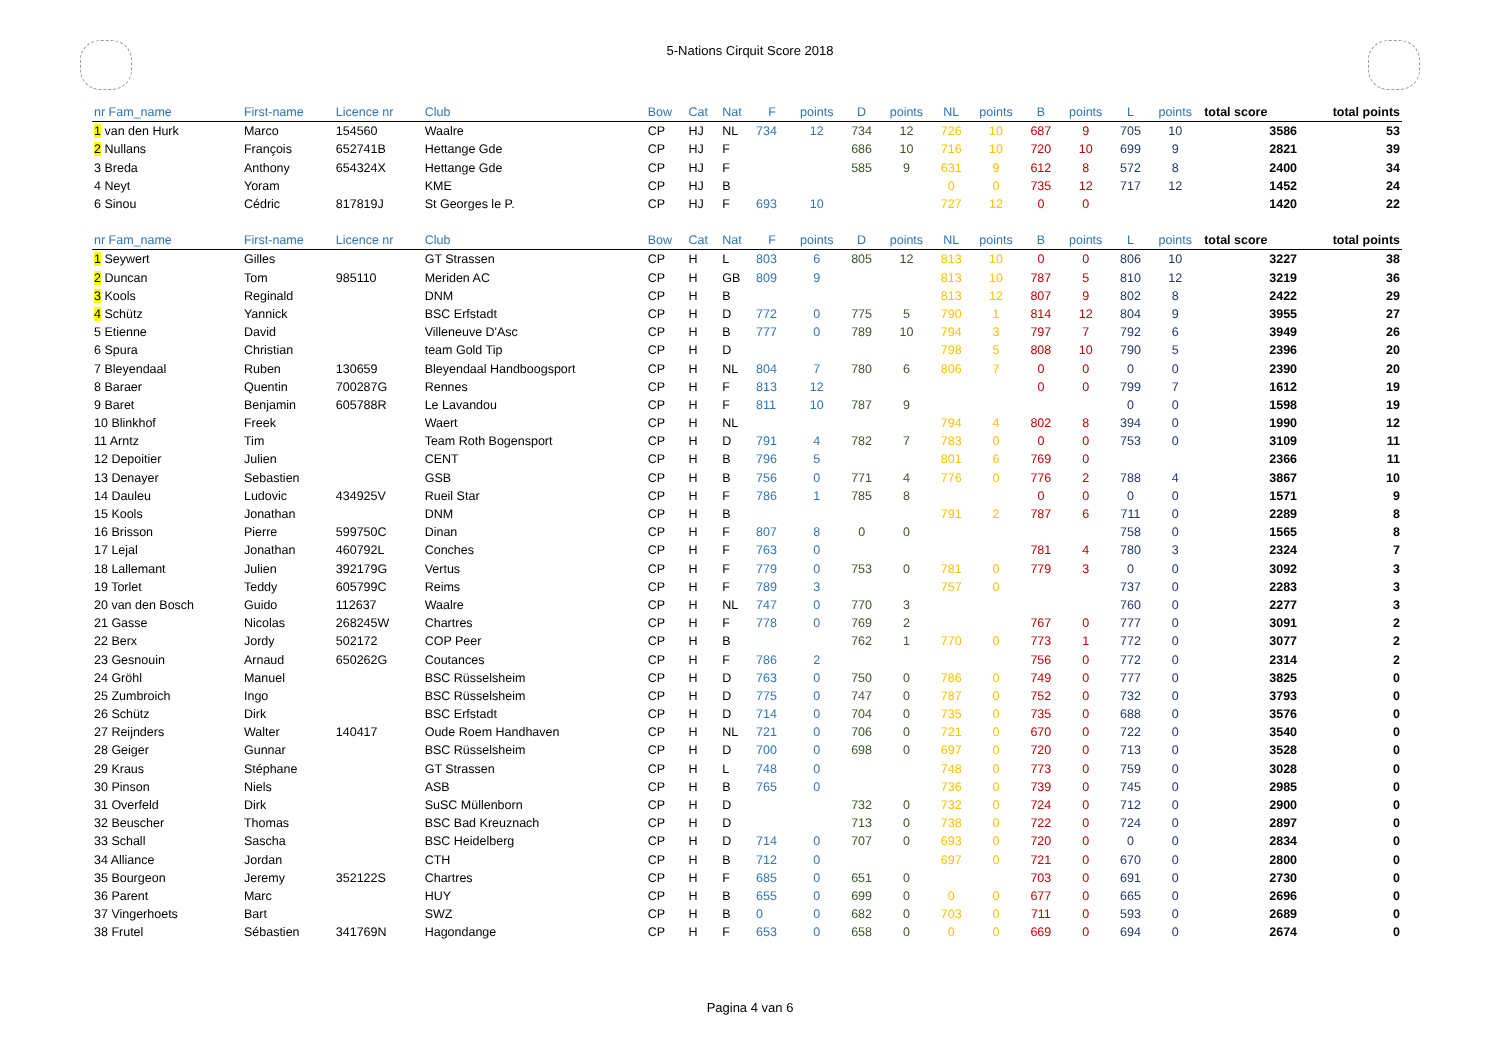5-Nations Cirquit Score 2018
| nr Fam_name | First-name | Licence nr | Club | Bow | Cat | Nat | F | points | D | points | NL | points | B | points | L | points | total score | total points |
| --- | --- | --- | --- | --- | --- | --- | --- | --- | --- | --- | --- | --- | --- | --- | --- | --- | --- | --- |
| 1 van den Hurk | Marco | 154560 | Waalre | CP | HJ | NL | 734 | 12 | 734 | 12 | 726 | 10 | 687 | 9 | 705 | 10 | 3586 | 53 |
| 2 Nullans | François | 652741B | Hettange Gde | CP | HJ | F | | | 686 | 10 | 716 | 10 | 720 | 10 | 699 | 9 | 2821 | 39 |
| 3 Breda | Anthony | 654324X | Hettange Gde | CP | HJ | F | | | 585 | 9 | 631 | 9 | 612 | 8 | 572 | 8 | 2400 | 34 |
| 4 Neyt | Yoram | | KME | CP | HJ | B | | | | | 0 | 0 | 735 | 12 | 717 | 12 | 1452 | 24 |
| 6 Sinou | Cédric | 817819J | St Georges le P. | CP | HJ | F | 693 | 10 | | | 727 | 12 | 0 | 0 | | | 1420 | 22 |
| nr Fam_name | First-name | Licence nr | Club | Bow | Cat | Nat | F | points | D | points | NL | points | B | points | L | points | total score | total points |
| 1 Seywert | Gilles | | GT Strassen | CP | H | L | 803 | 6 | 805 | 12 | 813 | 10 | 0 | 0 | 806 | 10 | 3227 | 38 |
| 2 Duncan | Tom | 985110 | Meriden AC | CP | H | GB | 809 | 9 | | | 813 | 10 | 787 | 5 | 810 | 12 | 3219 | 36 |
| 3 Kools | Reginald | | DNM | CP | H | B | | | | | 813 | 12 | 807 | 9 | 802 | 8 | 2422 | 29 |
| 4 Schütz | Yannick | | BSC Erfstadt | CP | H | D | 772 | 0 | 775 | 5 | 790 | 1 | 814 | 12 | 804 | 9 | 3955 | 27 |
| 5 Etienne | David | | Villeneuve D'Asc | CP | H | B | 777 | 0 | 789 | 10 | 794 | 3 | 797 | 7 | 792 | 6 | 3949 | 26 |
| 6 Spura | Christian | | team Gold Tip | CP | H | D | | | | | 798 | 5 | 808 | 10 | 790 | 5 | 2396 | 20 |
| 7 Bleyendaal | Ruben | 130659 | Bleyendaal Handboogsport | CP | H | NL | 804 | 7 | 780 | 6 | 806 | 7 | 0 | 0 | 0 | 0 | 2390 | 20 |
| 8 Baraer | Quentin | 700287G | Rennes | CP | H | F | 813 | 12 | | | | | 0 | 0 | 799 | 7 | 1612 | 19 |
| 9 Baret | Benjamin | 605788R | Le Lavandou | CP | H | F | 811 | 10 | 787 | 9 | | | | | 0 | 0 | 1598 | 19 |
| 10 Blinkhof | Freek | | Waert | CP | H | NL | | | | | 794 | 4 | 802 | 8 | 394 | 0 | 1990 | 12 |
| 11 Arntz | Tim | | Team Roth Bogensport | CP | H | D | 791 | 4 | 782 | 7 | 783 | 0 | 0 | 0 | 753 | 0 | 3109 | 11 |
| 12 Depoitier | Julien | | CENT | CP | H | B | 796 | 5 | | | 801 | 6 | 769 | 0 | | | 2366 | 11 |
| 13 Denayer | Sebastien | | GSB | CP | H | B | 756 | 0 | 771 | 4 | 776 | 0 | 776 | 2 | 788 | 4 | 3867 | 10 |
| 14 Dauleu | Ludovic | 434925V | Rueil Star | CP | H | F | 786 | 1 | 785 | 8 | | | 0 | 0 | 0 | 0 | 1571 | 9 |
| 15 Kools | Jonathan | | DNM | CP | H | B | | | | | 791 | 2 | 787 | 6 | 711 | 0 | 2289 | 8 |
| 16 Brisson | Pierre | 599750C | Dinan | CP | H | F | 807 | 8 | 0 | 0 | | | | | 758 | 0 | 1565 | 8 |
| 17 Lejal | Jonathan | 460792L | Conches | CP | H | F | 763 | 0 | | | | | 781 | 4 | 780 | 3 | 2324 | 7 |
| 18 Lallemant | Julien | 392179G | Vertus | CP | H | F | 779 | 0 | 753 | 0 | 781 | 0 | 779 | 3 | 0 | 0 | 3092 | 3 |
| 19 Torlet | Teddy | 605799C | Reims | CP | H | F | 789 | 3 | | | 757 | 0 | | | 737 | 0 | 2283 | 3 |
| 20 van den Bosch | Guido | 112637 | Waalre | CP | H | NL | 747 | 0 | 770 | 3 | | | | | 760 | 0 | 2277 | 3 |
| 21 Gasse | Nicolas | 268245W | Chartres | CP | H | F | 778 | 0 | 769 | 2 | | | 767 | 0 | 777 | 0 | 3091 | 2 |
| 22 Berx | Jordy | 502172 | COP Peer | CP | H | B | | | 762 | 1 | 770 | 0 | 773 | 1 | 772 | 0 | 3077 | 2 |
| 23 Gesnouin | Arnaud | 650262G | Coutances | CP | H | F | 786 | 2 | | | | | 756 | 0 | 772 | 0 | 2314 | 2 |
| 24 Gröhl | Manuel | | BSC Rüsselsheim | CP | H | D | 763 | 0 | 750 | 0 | 786 | 0 | 749 | 0 | 777 | 0 | 3825 | 0 |
| 25 Zumbroich | Ingo | | BSC Rüsselsheim | CP | H | D | 775 | 0 | 747 | 0 | 787 | 0 | 752 | 0 | 732 | 0 | 3793 | 0 |
| 26 Schütz | Dirk | | BSC Erfstadt | CP | H | D | 714 | 0 | 704 | 0 | 735 | 0 | 735 | 0 | 688 | 0 | 3576 | 0 |
| 27 Reijnders | Walter | 140417 | Oude Roem Handhaven | CP | H | NL | 721 | 0 | 706 | 0 | 721 | 0 | 670 | 0 | 722 | 0 | 3540 | 0 |
| 28 Geiger | Gunnar | | BSC Rüsselsheim | CP | H | D | 700 | 0 | 698 | 0 | 697 | 0 | 720 | 0 | 713 | 0 | 3528 | 0 |
| 29 Kraus | Stéphane | | GT Strassen | CP | H | L | 748 | 0 | | | 748 | 0 | 773 | 0 | 759 | 0 | 3028 | 0 |
| 30 Pinson | Niels | | ASB | CP | H | B | 765 | 0 | | | 736 | 0 | 739 | 0 | 745 | 0 | 2985 | 0 |
| 31 Overfeld | Dirk | | SuSC Müllenborn | CP | H | D | | | 732 | 0 | 732 | 0 | 724 | 0 | 712 | 0 | 2900 | 0 |
| 32 Beuscher | Thomas | | BSC Bad Kreuznach | CP | H | D | | | 713 | 0 | 738 | 0 | 722 | 0 | 724 | 0 | 2897 | 0 |
| 33 Schall | Sascha | | BSC Heidelberg | CP | H | D | 714 | 0 | 707 | 0 | 693 | 0 | 720 | 0 | 0 | 0 | 2834 | 0 |
| 34 Alliance | Jordan | | CTH | CP | H | B | 712 | 0 | | | 697 | 0 | 721 | 0 | 670 | 0 | 2800 | 0 |
| 35 Bourgeon | Jeremy | 352122S | Chartres | CP | H | F | 685 | 0 | 651 | 0 | | | 703 | 0 | 691 | 0 | 2730 | 0 |
| 36 Parent | Marc | | HUY | CP | H | B | 655 | 0 | 699 | 0 | 0 | 0 | 677 | 0 | 665 | 0 | 2696 | 0 |
| 37 Vingerhoets | Bart | | SWZ | CP | H | B | 0 | 0 | 682 | 0 | 703 | 0 | 711 | 0 | 593 | 0 | 2689 | 0 |
| 38 Frutel | Sébastien | 341769N | Hagondange | CP | H | F | 653 | 0 | 658 | 0 | 0 | 0 | 669 | 0 | 694 | 0 | 2674 | 0 |
Pagina 4 van 6